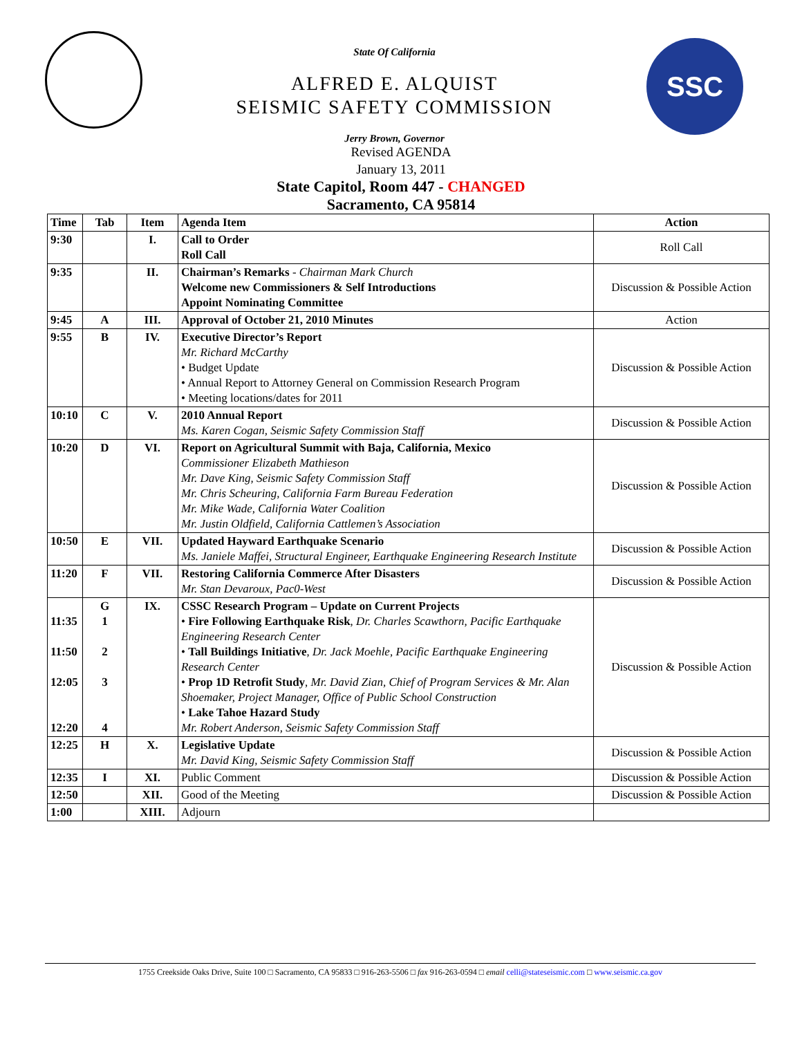State Of California
ALFRED E. ALQUIST
SEISMIC SAFETY COMMISSION
Jerry Brown, Governor
SSC
Revised AGENDA
January 13, 2011
State Capitol, Room 447 - CHANGED
Sacramento, CA 95814
| Time | Tab | Item | Agenda Item | Action |
| --- | --- | --- | --- | --- |
| 9:30 | | I. | Call to Order Roll Call | Roll Call |
| 9:35 | | II. | Chairman’s Remarks - Chairman Mark Church Welcome new Commissioners & Self Introductions Appoint Nominating Committee | Discussion & Possible Action |
| 9:45 | A | III. | Approval of October 21, 2010 Minutes | Action |
| 9:55 | B | IV. | Executive Director’s Report Mr. Richard McCarthy • Budget Update • Annual Report to Attorney General on Commission Research Program • Meeting locations/dates for 2011 | Discussion & Possible Action |
| 10:10 | C | V. | 2010 Annual Report Ms. Karen Cogan, Seismic Safety Commission Staff | Discussion & Possible Action |
| 10:20 | D | VI. | Report on Agricultural Summit with Baja, California, Mexico Commissioner Elizabeth Mathieson Mr. Dave King, Seismic Safety Commission Staff Mr. Chris Scheuring, California Farm Bureau Federation Mr. Mike Wade, California Water Coalition Mr. Justin Oldfield, California Cattlemen’s Association | Discussion & Possible Action |
| 10:50 | E | VII. | Updated Hayward Earthquake Scenario Ms. Janiele Maffei, Structural Engineer, Earthquake Engineering Research Institute | Discussion & Possible Action |
| 11:20 | F | VII. | Restoring California Commerce After Disasters Mr. Stan Devaroux, Pac0-West | Discussion & Possible Action |
| 11:35 11:50 12:05 12:20 | G 1 2 3 4 | IX. | CSSC Research Program – Update on Current Projects • Fire Following Earthquake Risk , Dr. Charles Scawthorn, Pacific Earthquake Engineering Research Center • Tall Buildings Initiative , Dr. Jack Moehle, Pacific Earthquake Engineering Research Center • Prop 1D Retrofit Study , Mr. David Zian, Chief of Program Services & Mr. Alan Shoemaker, Project Manager, Office of Public School Construction • Lake Tahoe Hazard Study Mr. Robert Anderson, Seismic Safety Commission Staff | Discussion & Possible Action |
| 12:25 | H | X. | Legislative Update Mr. David King, Seismic Safety Commission Staff | Discussion & Possible Action |
| 12:35 | I | XI. | Public Comment | Discussion & Possible Action |
| 12:50 | | XII. | Good of the Meeting | Discussion & Possible Action |
| 1:00 | | XIII. | Adjourn | |
1755 Creekside Oaks Drive, Suite 100 □ Sacramento, CA 95833 □ 916-263-5506 □ fax 916-263-0594 □ email celli@stateseismic.com □ www.seismic.ca.gov